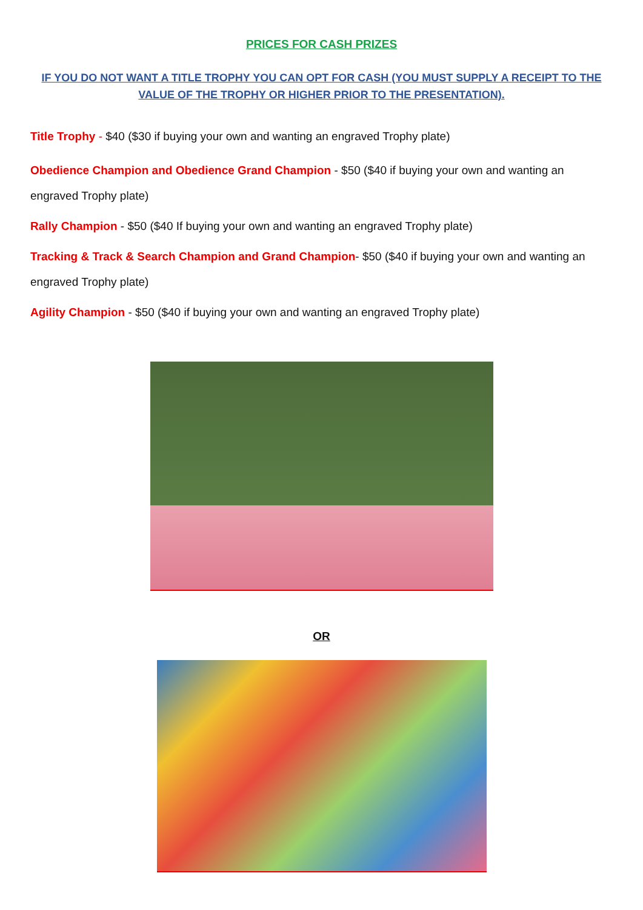PRICES FOR CASH PRIZES
IF YOU DO NOT WANT A TITLE TROPHY YOU CAN OPT FOR CASH (YOU MUST SUPPLY A RECEIPT TO THE VALUE OF THE TROPHY OR HIGHER PRIOR TO THE PRESENTATION).
Title Trophy - $40 ($30 if buying your own and wanting an engraved Trophy plate)
Obedience Champion and Obedience Grand Champion - $50 ($40 if buying your own and wanting an engraved Trophy plate)
Rally Champion - $50 ($40 If buying your own and wanting an engraved Trophy plate)
Tracking & Track & Search Champion and Grand Champion- $50 ($40 if buying your own and wanting an engraved Trophy plate)
Agility Champion - $50 ($40 if buying your own and wanting an engraved Trophy plate)
OR